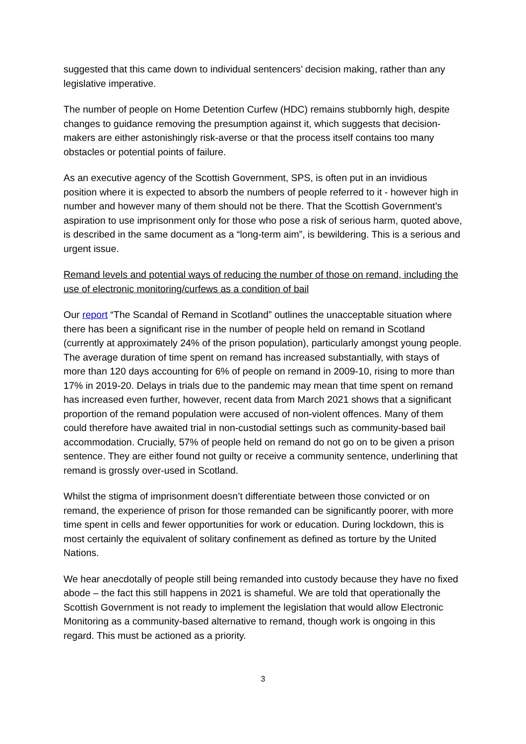suggested that this came down to individual sentencers’ decision making, rather than any legislative imperative.
The number of people on Home Detention Curfew (HDC) remains stubbornly high, despite changes to guidance removing the presumption against it, which suggests that decision-makers are either astonishingly risk-averse or that the process itself contains too many obstacles or potential points of failure.
As an executive agency of the Scottish Government, SPS, is often put in an invidious position where it is expected to absorb the numbers of people referred to it - however high in number and however many of them should not be there. That the Scottish Government’s aspiration to use imprisonment only for those who pose a risk of serious harm, quoted above, is described in the same document as a “long-term aim”, is bewildering. This is a serious and urgent issue.
Remand levels and potential ways of reducing the number of those on remand, including the use of electronic monitoring/curfews as a condition of bail
Our report “The Scandal of Remand in Scotland” outlines the unacceptable situation where there has been a significant rise in the number of people held on remand in Scotland (currently at approximately 24% of the prison population), particularly amongst young people. The average duration of time spent on remand has increased substantially, with stays of more than 120 days accounting for 6% of people on remand in 2009-10, rising to more than 17% in 2019-20. Delays in trials due to the pandemic may mean that time spent on remand has increased even further, however, recent data from March 2021 shows that a significant proportion of the remand population were accused of non-violent offences. Many of them could therefore have awaited trial in non-custodial settings such as community-based bail accommodation. Crucially, 57% of people held on remand do not go on to be given a prison sentence. They are either found not guilty or receive a community sentence, underlining that remand is grossly over-used in Scotland.
Whilst the stigma of imprisonment doesn’t differentiate between those convicted or on remand, the experience of prison for those remanded can be significantly poorer, with more time spent in cells and fewer opportunities for work or education. During lockdown, this is most certainly the equivalent of solitary confinement as defined as torture by the United Nations.
We hear anecdotally of people still being remanded into custody because they have no fixed abode – the fact this still happens in 2021 is shameful. We are told that operationally the Scottish Government is not ready to implement the legislation that would allow Electronic Monitoring as a community-based alternative to remand, though work is ongoing in this regard. This must be actioned as a priority.
3